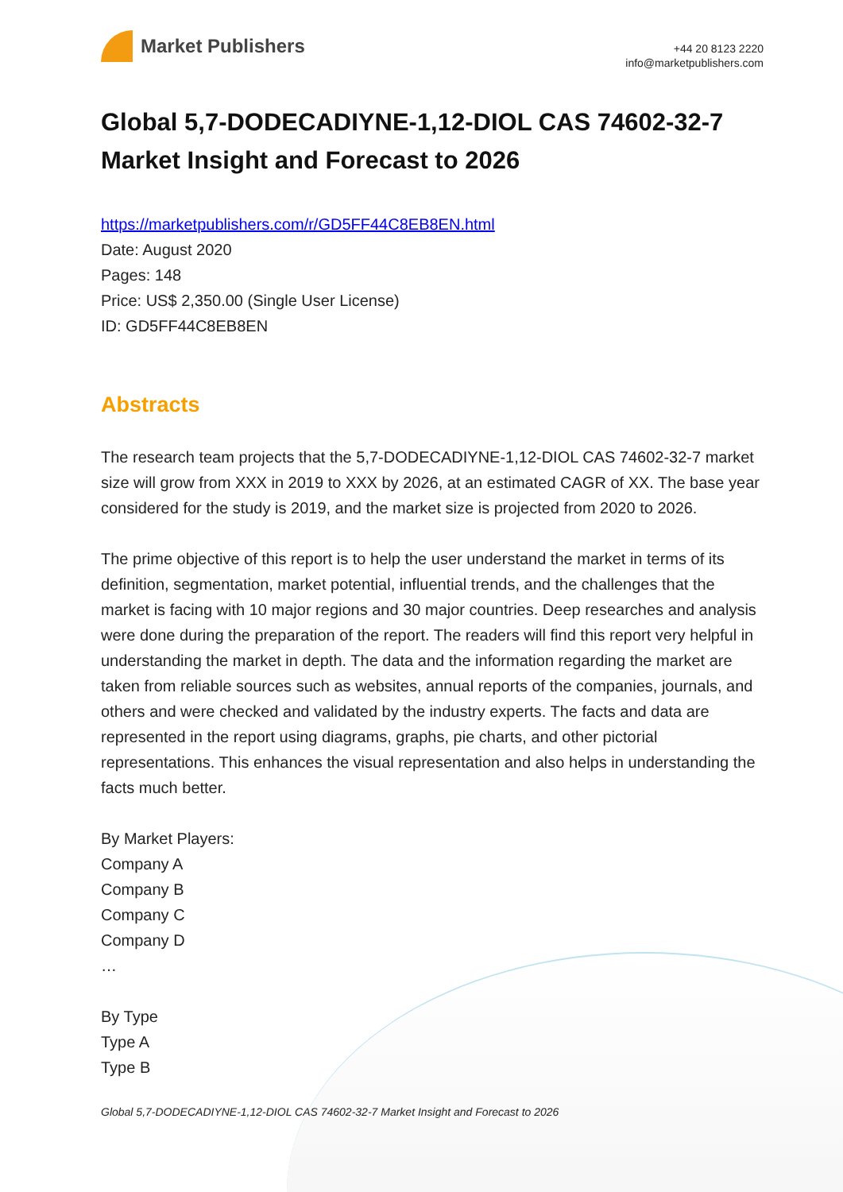Market Publishers
+44 20 8123 2220
info@marketpublishers.com
Global 5,7-DODECADIYNE-1,12-DIOL CAS 74602-32-7 Market Insight and Forecast to 2026
https://marketpublishers.com/r/GD5FF44C8EB8EN.html
Date: August 2020
Pages: 148
Price: US$ 2,350.00 (Single User License)
ID: GD5FF44C8EB8EN
Abstracts
The research team projects that the 5,7-DODECADIYNE-1,12-DIOL CAS 74602-32-7 market size will grow from XXX in 2019 to XXX by 2026, at an estimated CAGR of XX. The base year considered for the study is 2019, and the market size is projected from 2020 to 2026.
The prime objective of this report is to help the user understand the market in terms of its definition, segmentation, market potential, influential trends, and the challenges that the market is facing with 10 major regions and 30 major countries. Deep researches and analysis were done during the preparation of the report. The readers will find this report very helpful in understanding the market in depth. The data and the information regarding the market are taken from reliable sources such as websites, annual reports of the companies, journals, and others and were checked and validated by the industry experts. The facts and data are represented in the report using diagrams, graphs, pie charts, and other pictorial representations. This enhances the visual representation and also helps in understanding the facts much better.
By Market Players:
Company A
Company B
Company C
Company D
…
By Type
Type A
Type B
Global 5,7-DODECADIYNE-1,12-DIOL CAS 74602-32-7 Market Insight and Forecast to 2026